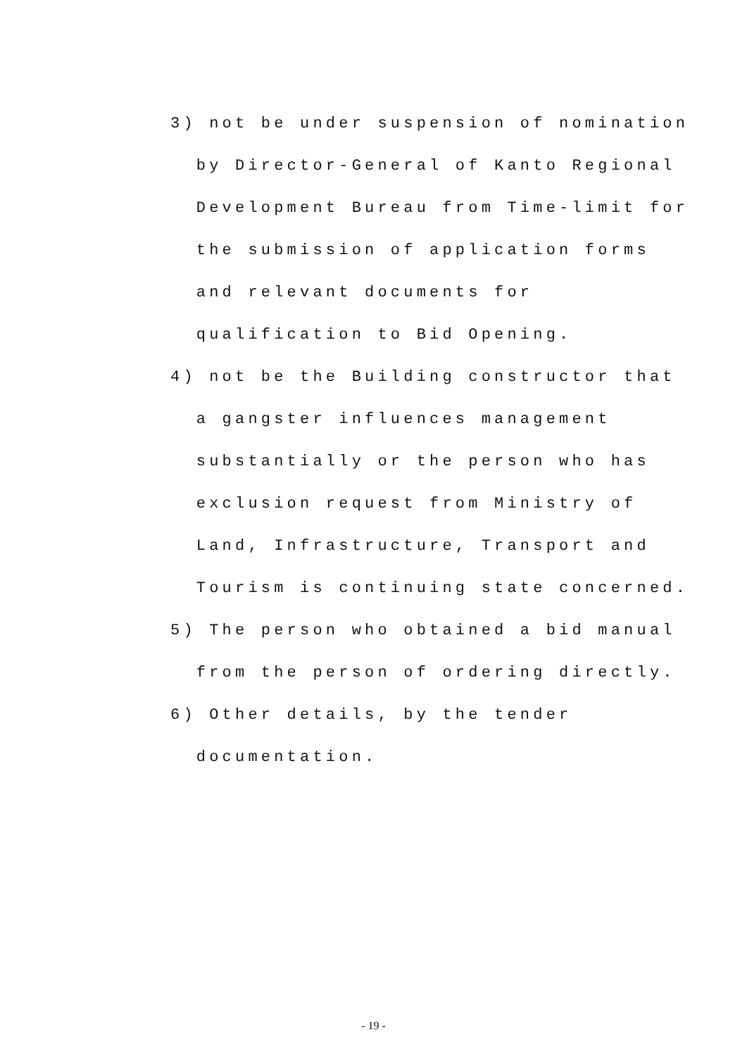3) not be under suspension of nomination
by Director-General of Kanto Regional
Development Bureau from Time-limit for
the submission of application forms
and relevant documents for
qualification to Bid Opening.
4) not be the Building constructor that
a gangster influences management
substantially or the person who has
exclusion request from Ministry of
Land, Infrastructure, Transport and
Tourism is continuing state concerned.
5) The person who obtained a bid manual
from the person of ordering directly.
6) Other details, by the tender
documentation.
- 19 -